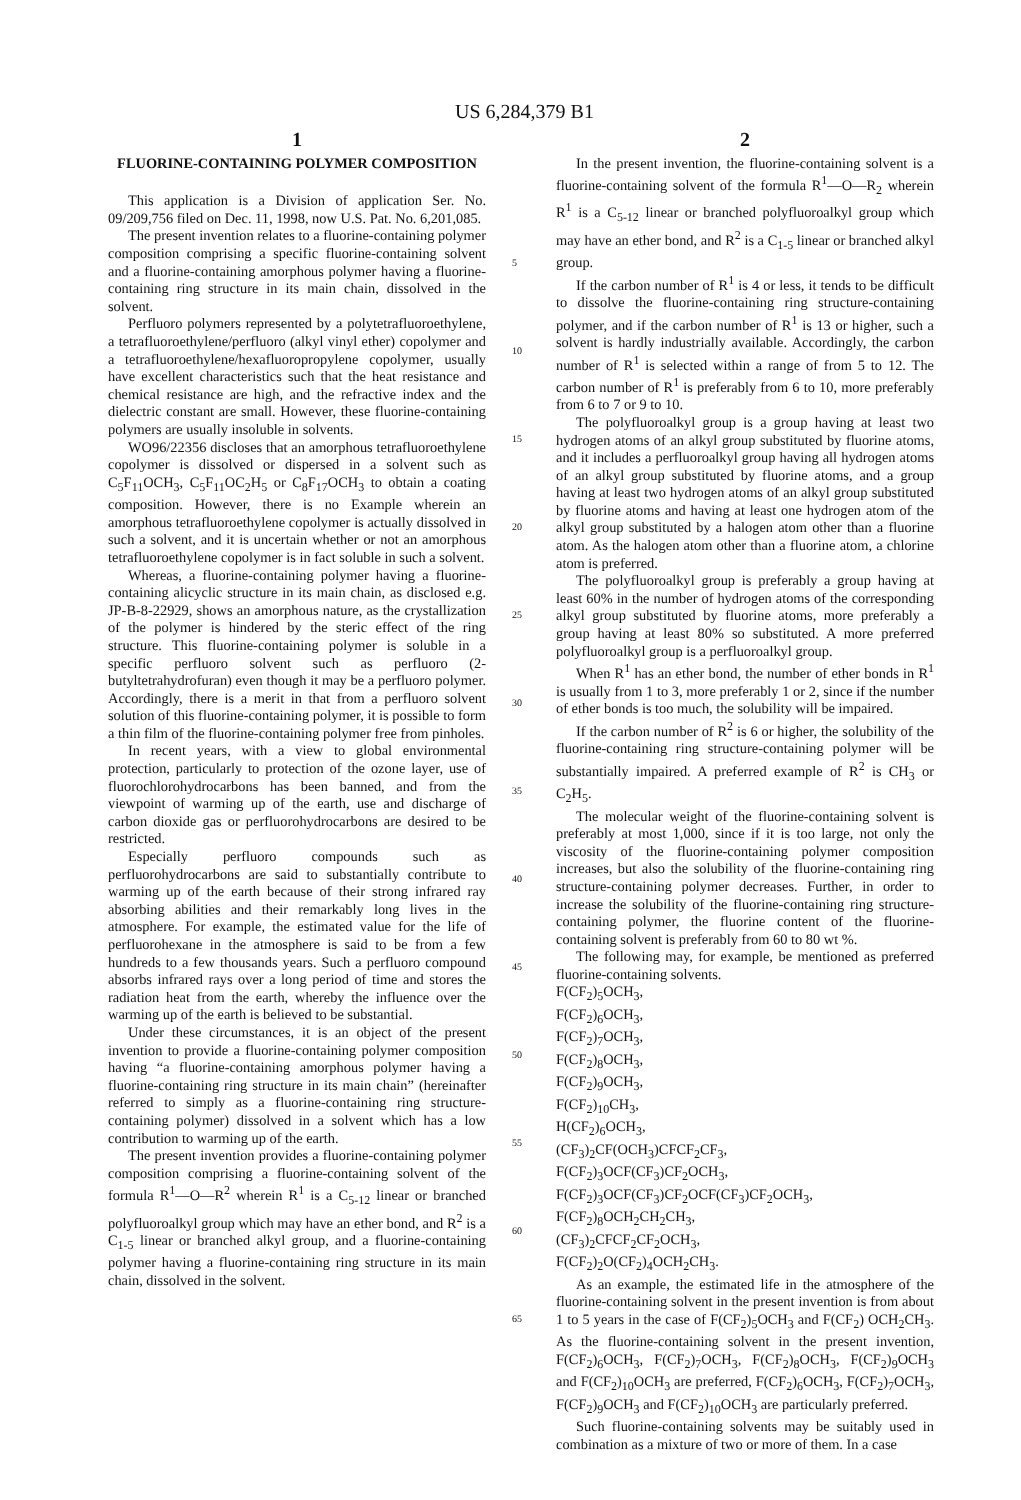US 6,284,379 B1
1
FLUORINE-CONTAINING POLYMER COMPOSITION
This application is a Division of application Ser. No. 09/209,756 filed on Dec. 11, 1998, now U.S. Pat. No. 6,201,085.
The present invention relates to a fluorine-containing polymer composition comprising a specific fluorine-containing solvent and a fluorine-containing amorphous polymer having a fluorine-containing ring structure in its main chain, dissolved in the solvent.
Perfluoro polymers represented by a polytetrafluoroethylene, a tetrafluoroethylene/perfluoro (alkyl vinyl ether) copolymer and a tetrafluoroethylene/hexafluoropropylene copolymer, usually have excellent characteristics such that the heat resistance and chemical resistance are high, and the refractive index and the dielectric constant are small. However, these fluorine-containing polymers are usually insoluble in solvents.
WO96/22356 discloses that an amorphous tetrafluoroethylene copolymer is dissolved or dispersed in a solvent such as C<sub>5</sub>F<sub>11</sub>OCH<sub>3</sub>, C<sub>5</sub>F<sub>11</sub>OC<sub>2</sub>H<sub>5</sub> or C<sub>8</sub>F<sub>17</sub>OCH<sub>3</sub> to obtain a coating composition. However, there is no Example wherein an amorphous tetrafluoroethylene copolymer is actually dissolved in such a solvent, and it is uncertain whether or not an amorphous tetrafluoroethylene copolymer is in fact soluble in such a solvent.
Whereas, a fluorine-containing polymer having a fluorine-containing alicyclic structure in its main chain, as disclosed e.g. JP-B-8-22929, shows an amorphous nature, as the crystallization of the polymer is hindered by the steric effect of the ring structure. This fluorine-containing polymer is soluble in a specific perfluoro solvent such as perfluoro (2-butyltetrahydrofuran) even though it may be a perfluoro polymer. Accordingly, there is a merit in that from a perfluoro solvent solution of this fluorine-containing polymer, it is possible to form a thin film of the fluorine-containing polymer free from pinholes.
In recent years, with a view to global environmental protection, particularly to protection of the ozone layer, use of fluorochlorohydrocarbons has been banned, and from the viewpoint of warming up of the earth, use and discharge of carbon dioxide gas or perfluorohydrocarbons are desired to be restricted.
Especially perfluoro compounds such as perfluorohydrocarbons are said to substantially contribute to warming up of the earth because of their strong infrared ray absorbing abilities and their remarkably long lives in the atmosphere. For example, the estimated value for the life of perfluorohexane in the atmosphere is said to be from a few hundreds to a few thousands years. Such a perfluoro compound absorbs infrared rays over a long period of time and stores the radiation heat from the earth, whereby the influence over the warming up of the earth is believed to be substantial.
Under these circumstances, it is an object of the present invention to provide a fluorine-containing polymer composition having “a fluorine-containing amorphous polymer having a fluorine-containing ring structure in its main chain” (hereinafter referred to simply as a fluorine-containing ring structure-containing polymer) dissolved in a solvent which has a low contribution to warming up of the earth.
The present invention provides a fluorine-containing polymer composition comprising a fluorine-containing solvent of the formula R<sup>1</sup>—O—R<sup>2</sup> wherein R<sup>1</sup> is a C<sub>5-12</sub> linear or branched polyfluoroalkyl group which may have an ether bond, and R<sup>2</sup> is a C<sub>1-5</sub> linear or branched alkyl group, and a fluorine-containing polymer having a fluorine-containing ring structure in its main chain, dissolved in the solvent.
5
10
15
20
25
30
35
40
45
50
55
60
65
2
In the present invention, the fluorine-containing solvent is a fluorine-containing solvent of the formula R<sup>1</sup>—O—R<sub>2</sub> wherein R<sup>1</sup> is a C<sub>5-12</sub> linear or branched polyfluoroalkyl group which may have an ether bond, and R<sup>2</sup> is a C<sub>1-5</sub> linear or branched alkyl group.
If the carbon number of R<sup>1</sup> is 4 or less, it tends to be difficult to dissolve the fluorine-containing ring structure-containing polymer, and if the carbon number of R<sup>1</sup> is 13 or higher, such a solvent is hardly industrially available. Accordingly, the carbon number of R<sup>1</sup> is selected within a range of from 5 to 12. The carbon number of R<sup>1</sup> is preferably from 6 to 10, more preferably from 6 to 7 or 9 to 10.
The polyfluoroalkyl group is a group having at least two hydrogen atoms of an alkyl group substituted by fluorine atoms, and it includes a perfluoroalkyl group having all hydrogen atoms of an alkyl group substituted by fluorine atoms, and a group having at least two hydrogen atoms of an alkyl group substituted by fluorine atoms and having at least one hydrogen atom of the alkyl group substituted by a halogen atom other than a fluorine atom. As the halogen atom other than a fluorine atom, a chlorine atom is preferred.
The polyfluoroalkyl group is preferably a group having at least 60% in the number of hydrogen atoms of the corresponding alkyl group substituted by fluorine atoms, more preferably a group having at least 80% so substituted. A more preferred polyfluoroalkyl group is a perfluoroalkyl group.
When R<sup>1</sup> has an ether bond, the number of ether bonds in R<sup>1</sup> is usually from 1 to 3, more preferably 1 or 2, since if the number of ether bonds is too much, the solubility will be impaired.
If the carbon number of R<sup>2</sup> is 6 or higher, the solubility of the fluorine-containing ring structure-containing polymer will be substantially impaired. A preferred example of R<sup>2</sup> is CH<sub>3</sub> or C<sub>2</sub>H<sub>5</sub>.
The molecular weight of the fluorine-containing solvent is preferably at most 1,000, since if it is too large, not only the viscosity of the fluorine-containing polymer composition increases, but also the solubility of the fluorine-containing ring structure-containing polymer decreases. Further, in order to increase the solubility of the fluorine-containing ring structure-containing polymer, the fluorine content of the fluorine-containing solvent is preferably from 60 to 80 wt %.
The following may, for example, be mentioned as preferred fluorine-containing solvents.
F(CF<sub>2</sub>)<sub>5</sub>OCH<sub>3</sub>,
F(CF<sub>2</sub>)<sub>6</sub>OCH<sub>3</sub>,
F(CF<sub>2</sub>)<sub>7</sub>OCH<sub>3</sub>,
F(CF<sub>2</sub>)<sub>8</sub>OCH<sub>3</sub>,
F(CF<sub>2</sub>)<sub>9</sub>OCH<sub>3</sub>,
F(CF<sub>2</sub>)<sub>10</sub>CH<sub>3</sub>,
H(CF<sub>2</sub>)<sub>6</sub>OCH<sub>3</sub>,
(CF<sub>3</sub>)<sub>2</sub>CF(OCH<sub>3</sub>)CFCF<sub>2</sub>CF<sub>3</sub>,
F(CF<sub>2</sub>)<sub>3</sub>OCF(CF<sub>3</sub>)CF<sub>2</sub>OCH<sub>3</sub>,
F(CF<sub>2</sub>)<sub>3</sub>OCF(CF<sub>3</sub>)CF<sub>2</sub>OCF(CF<sub>3</sub>)CF<sub>2</sub>OCH<sub>3</sub>,
F(CF<sub>2</sub>)<sub>8</sub>OCH<sub>2</sub>CH<sub>2</sub>CH<sub>3</sub>,
(CF<sub>3</sub>)<sub>2</sub>CFCF<sub>2</sub>CF<sub>2</sub>OCH<sub>3</sub>,
F(CF<sub>2</sub>)<sub>2</sub>O(CF<sub>2</sub>)<sub>4</sub>OCH<sub>2</sub>CH<sub>3</sub>.
As an example, the estimated life in the atmosphere of the fluorine-containing solvent in the present invention is from about 1 to 5 years in the case of F(CF<sub>2</sub>)<sub>5</sub>OCH<sub>3</sub> and F(CF<sub>2</sub>) OCH<sub>2</sub>CH<sub>3</sub>. As the fluorine-containing solvent in the present invention, F(CF<sub>2</sub>)<sub>6</sub>OCH<sub>3</sub>, F(CF<sub>2</sub>)<sub>7</sub>OCH<sub>3</sub>, F(CF<sub>2</sub>)<sub>8</sub>OCH<sub>3</sub>, F(CF<sub>2</sub>)<sub>9</sub>OCH<sub>3</sub> and F(CF<sub>2</sub>)<sub>10</sub>OCH<sub>3</sub> are preferred, F(CF<sub>2</sub>)<sub>6</sub>OCH<sub>3</sub>, F(CF<sub>2</sub>)<sub>7</sub>OCH<sub>3</sub>, F(CF<sub>2</sub>)<sub>9</sub>OCH<sub>3</sub> and F(CF<sub>2</sub>)<sub>10</sub>OCH<sub>3</sub> are particularly preferred.
Such fluorine-containing solvents may be suitably used in combination as a mixture of two or more of them. In a case